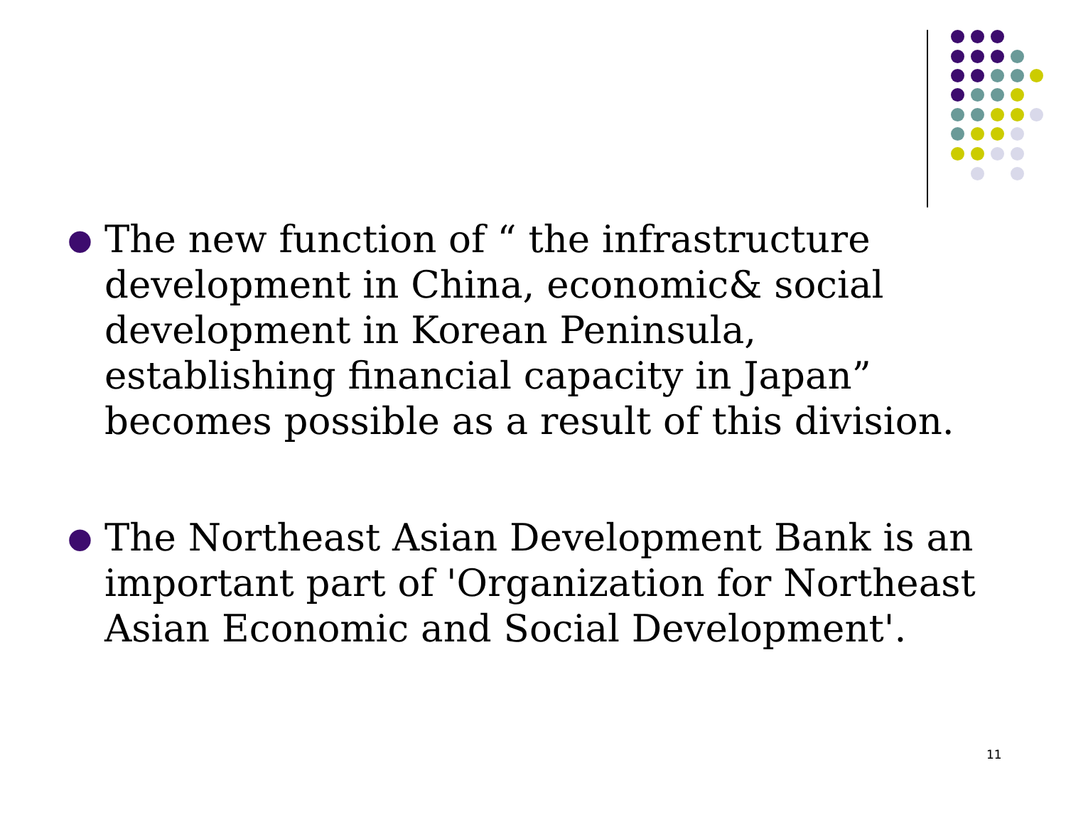● The new function of “ the infrastructure development in China, economic& social development in Korean Peninsula, establishing financial capacity in Japan” becomes possible as a result of this division.
● The Northeast Asian Development Bank is an important part of 'Organization for Northeast Asian Economic and Social Development'.
11